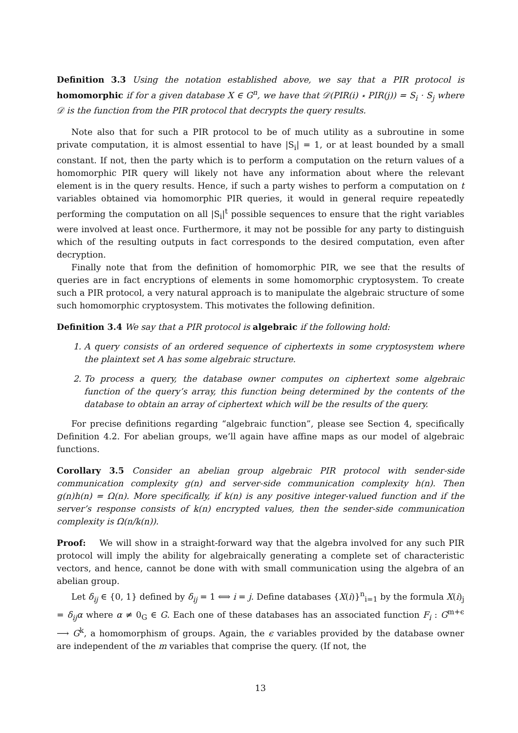Definition 3.3 Using the notation established above, we say that a PIR protocol is homomorphic if for a given database X ∈ G<sup>n</sup>, we have that 𝒟(PIR(i) ⋆ PIR(j)) = S<sub>i</sub> · S<sub>j</sub> where 𝒟 is the function from the PIR protocol that decrypts the query results.
Note also that for such a PIR protocol to be of much utility as a subroutine in some private computation, it is almost essential to have |S<sub>i</sub>| = 1, or at least bounded by a small constant. If not, then the party which is to perform a computation on the return values of a homomorphic PIR query will likely not have any information about where the relevant element is in the query results. Hence, if such a party wishes to perform a computation on t variables obtained via homomorphic PIR queries, it would in general require repeatedly performing the computation on all |S<sub>i</sub>|<sup>t</sup> possible sequences to ensure that the right variables were involved at least once. Furthermore, it may not be possible for any party to distinguish which of the resulting outputs in fact corresponds to the desired computation, even after decryption.
Finally note that from the definition of homomorphic PIR, we see that the results of queries are in fact encryptions of elements in some homomorphic cryptosystem. To create such a PIR protocol, a very natural approach is to manipulate the algebraic structure of some such homomorphic cryptosystem. This motivates the following definition.
Definition 3.4 We say that a PIR protocol is algebraic if the following hold:
1. A query consists of an ordered sequence of ciphertexts in some cryptosystem where the plaintext set A has some algebraic structure.
2. To process a query, the database owner computes on ciphertext some algebraic function of the query’s array, this function being determined by the contents of the database to obtain an array of ciphertext which will be the results of the query.
For precise definitions regarding “algebraic function”, please see Section 4, specifically Definition 4.2. For abelian groups, we’ll again have affine maps as our model of algebraic functions.
Corollary 3.5 Consider an abelian group algebraic PIR protocol with sender-side communication complexity g(n) and server-side communication complexity h(n). Then g(n)h(n) = Ω(n). More specifically, if k(n) is any positive integer-valued function and if the server’s response consists of k(n) encrypted values, then the sender-side communication complexity is Ω(n/k(n)).
Proof: We will show in a straight-forward way that the algebra involved for any such PIR protocol will imply the ability for algebraically generating a complete set of characteristic vectors, and hence, cannot be done with with small communication using the algebra of an abelian group.
Let δ<sub>ij</sub> ∈ {0, 1} defined by δ<sub>ij</sub> = 1 ⟺ i = j. Define databases {X(i)}<sup>n</sup><sub>i=1</sub> by the formula X(i)<sub>j</sub> = δ<sub>ij</sub>α where α ≠ 0<sub>G</sub> ∈ G. Each one of these databases has an associated function F<sub>i</sub> : G<sup>m+ϵ</sup> ⟶ G<sup>k</sup>, a homomorphism of groups. Again, the ϵ variables provided by the database owner are independent of the m variables that comprise the query. (If not, the
13